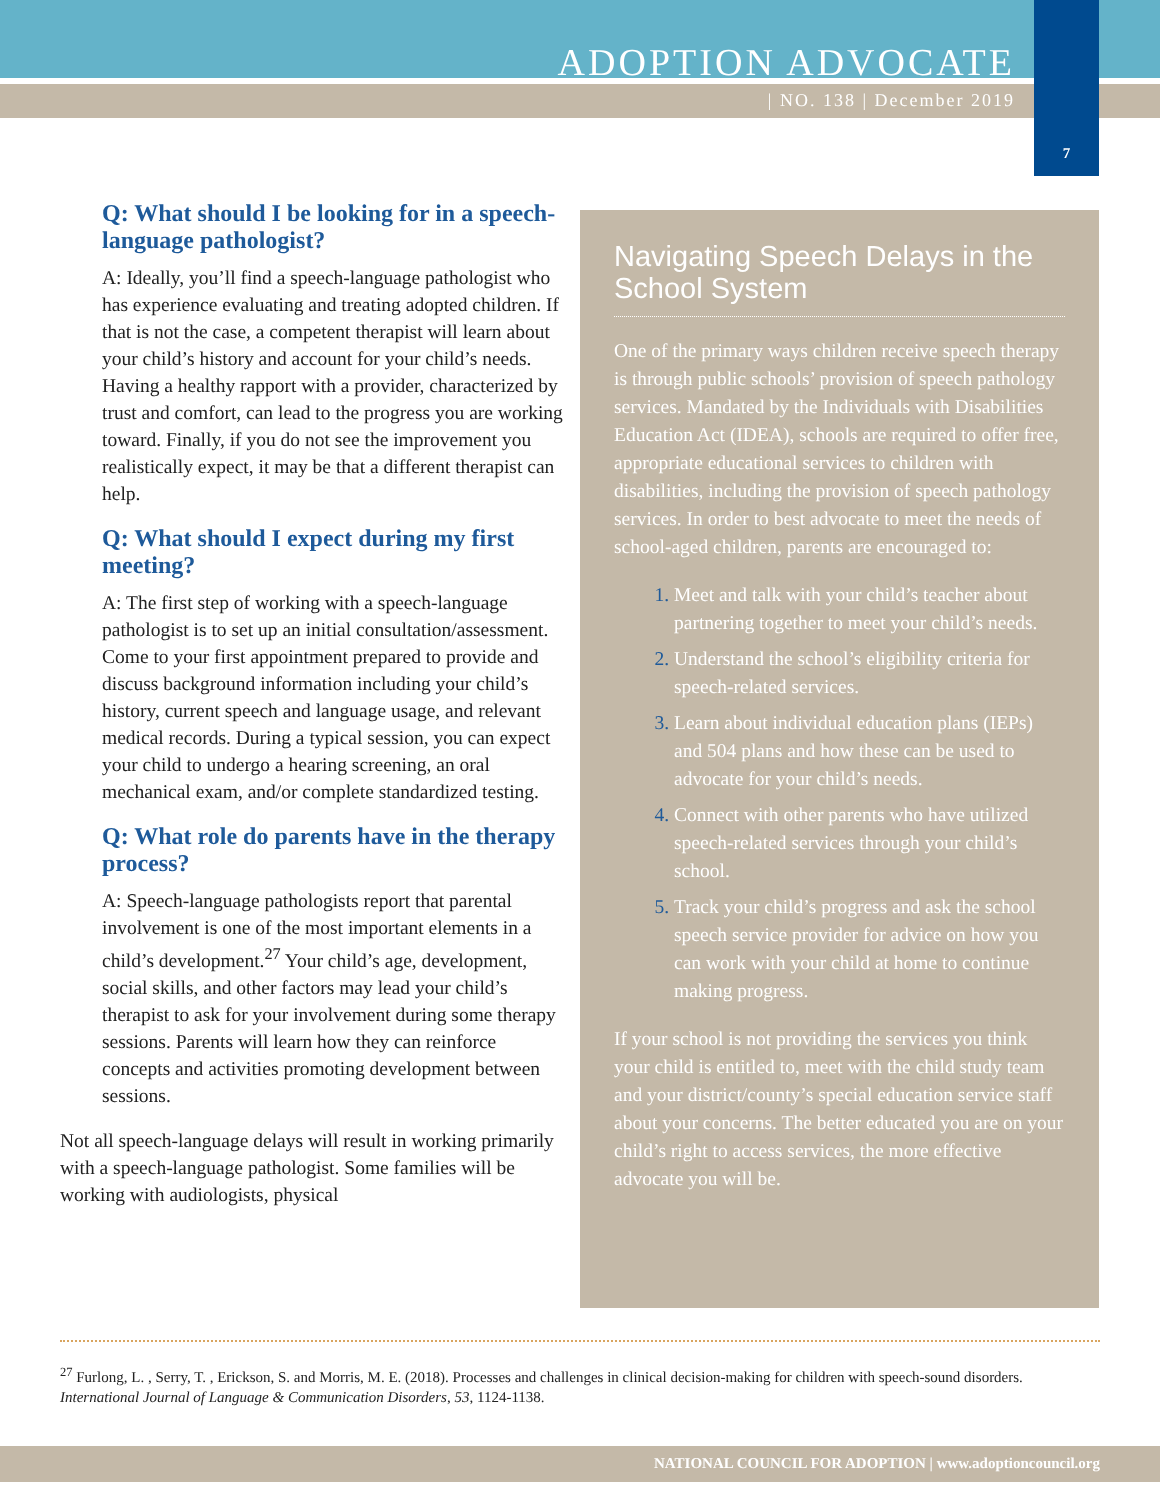ADOPTION ADVOCATE
| NO. 138 | December 2019
7
Q: What should I be looking for in a speech-language pathologist?
A: Ideally, you’ll find a speech-language pathologist who has experience evaluating and treating adopted children. If that is not the case, a competent therapist will learn about your child’s history and account for your child’s needs. Having a healthy rapport with a provider, characterized by trust and comfort, can lead to the progress you are working toward. Finally, if you do not see the improvement you realistically expect, it may be that a different therapist can help.
Q: What should I expect during my first meeting?
A: The first step of working with a speech-language pathologist is to set up an initial consultation/assessment. Come to your first appointment prepared to provide and discuss background information including your child’s history, current speech and language usage, and relevant medical records. During a typical session, you can expect your child to undergo a hearing screening, an oral mechanical exam, and/or complete standardized testing.
Q: What role do parents have in the therapy process?
A: Speech-language pathologists report that parental involvement is one of the most important elements in a child’s development.<sup>27</sup> Your child’s age, development, social skills, and other factors may lead your child’s therapist to ask for your involvement during some therapy sessions. Parents will learn how they can reinforce concepts and activities promoting development between sessions.
Not all speech-language delays will result in working primarily with a speech-language pathologist. Some families will be working with audiologists, physical
Navigating Speech Delays in the School System
One of the primary ways children receive speech therapy is through public schools’ provision of speech pathology services. Mandated by the Individuals with Disabilities Education Act (IDEA), schools are required to offer free, appropriate educational services to children with disabilities, including the provision of speech pathology services. In order to best advocate to meet the needs of school-aged children, parents are encouraged to:
Meet and talk with your child’s teacher about partnering together to meet your child’s needs.
Understand the school’s eligibility criteria for speech-related services.
Learn about individual education plans (IEPs) and 504 plans and how these can be used to advocate for your child’s needs.
Connect with other parents who have utilized speech-related services through your child’s school.
Track your child’s progress and ask the school speech service provider for advice on how you can work with your child at home to continue making progress.
If your school is not providing the services you think your child is entitled to, meet with the child study team and your district/county’s special education service staff about your concerns. The better educated you are on your child’s right to access services, the more effective advocate you will be.
<sup>27</sup> Furlong, L. , Serry, T. , Erickson, S. and Morris, M. E. (2018). Processes and challenges in clinical decision-making for children with speech-sound disorders. International Journal of Language & Communication Disorders, 53, 1124-1138.
NATIONAL COUNCIL FOR ADOPTION | www.adoptioncouncil.org